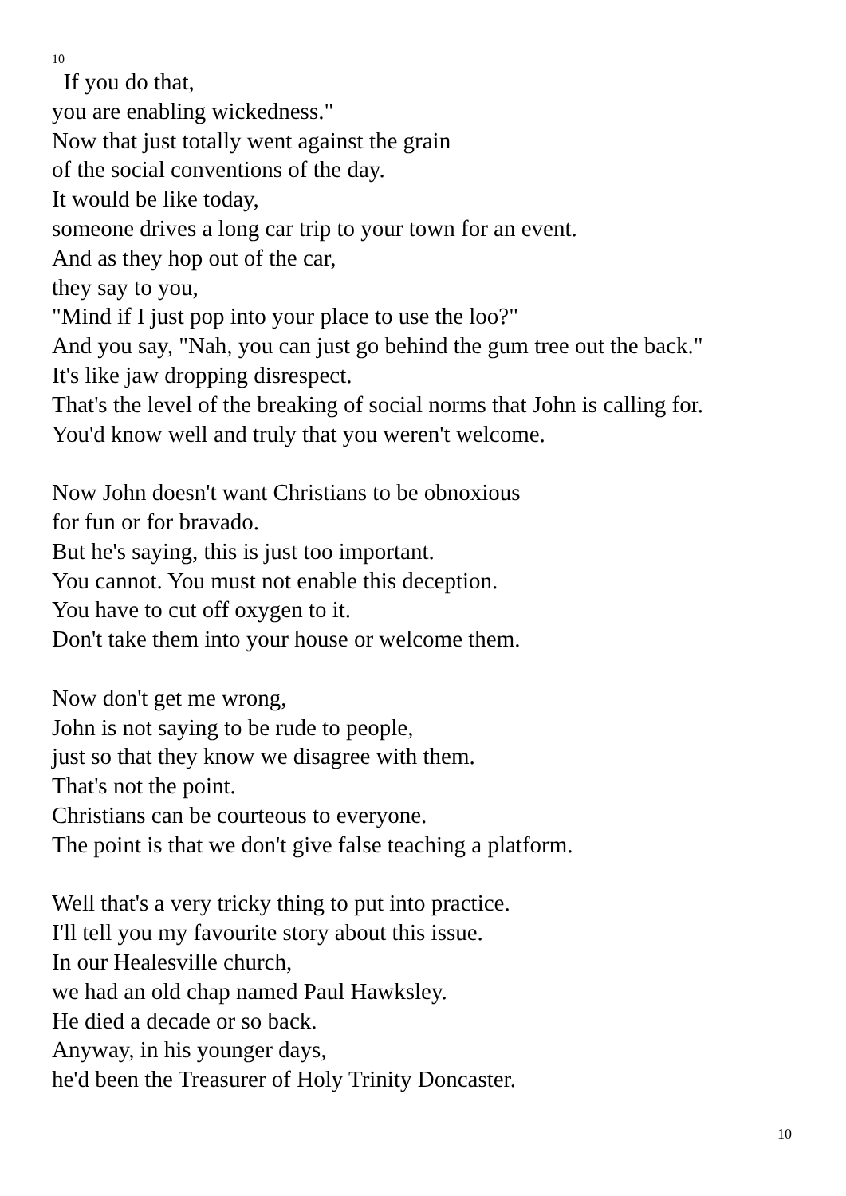10
If you do that,
you are enabling wickedness."
Now that just totally went against the grain
of the social conventions of the day.
It would be like today,
someone drives a long car trip to your town for an event.
And as they hop out of the car,
they say to you,
"Mind if I just pop into your place to use the loo?"
And you say, "Nah, you can just go behind the gum tree out the back."
It's like jaw dropping disrespect.
That's the level of the breaking of social norms that John is calling for.
You'd know well and truly that you weren't welcome.
Now John doesn't want Christians to be obnoxious
for fun or for bravado.
But he's saying, this is just too important.
You cannot. You must not enable this deception.
You have to cut off oxygen to it.
Don't take them into your house or welcome them.
Now don't get me wrong,
John is not saying to be rude to people,
just so that they know we disagree with them.
That's not the point.
Christians can be courteous to everyone.
The point is that we don't give false teaching a platform.
Well that's a very tricky thing to put into practice.
I'll tell you my favourite story about this issue.
In our Healesville church,
we had an old chap named Paul Hawksley.
He died a decade or so back.
Anyway, in his younger days,
he'd been the Treasurer of Holy Trinity Doncaster.
10